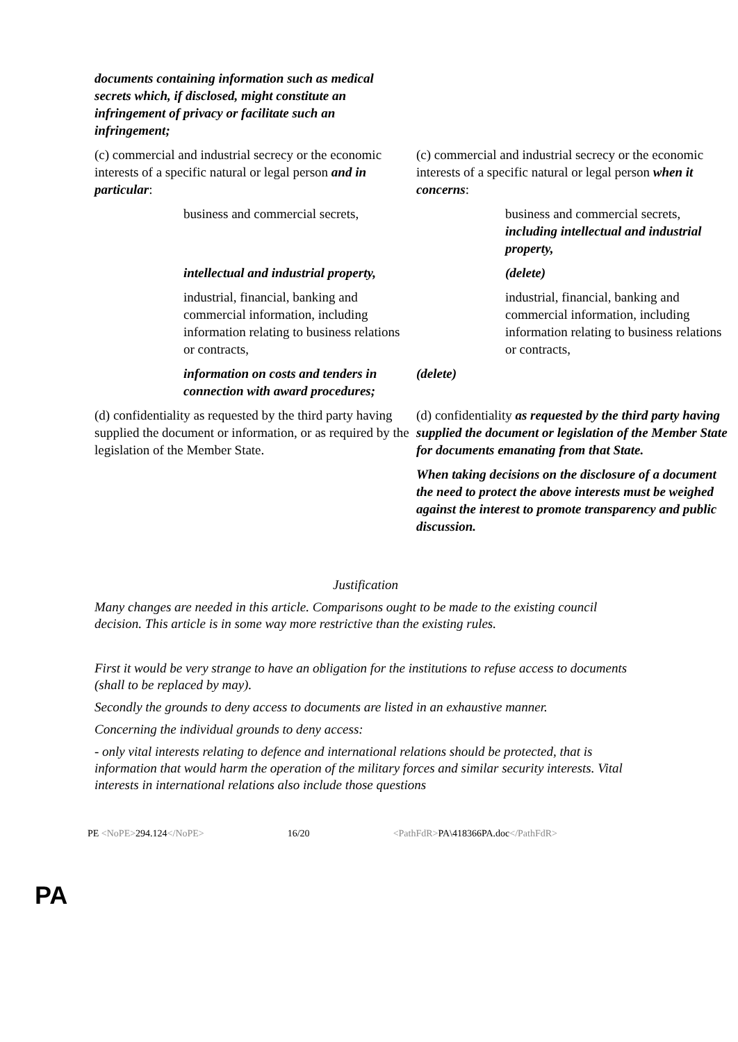| documents containing information such as medical secrets which, if disclosed, might constitute an infringement of privacy or facilitate such an infringement; | |
| (c) commercial and industrial secrecy or the economic interests of a specific natural or legal person and in particular : | (c) commercial and industrial secrecy or the economic interests of a specific natural or legal person when it concerns : |
| business and commercial secrets, | business and commercial secrets, including intellectual and industrial property, |
| intellectual and industrial property, | (delete) |
| industrial, financial, banking and commercial information, including information relating to business relations or contracts, | industrial, financial, banking and commercial information, including information relating to business relations or contracts, |
| information on costs and tenders in connection with award procedures; | (delete) |
| (d) confidentiality as requested by the third party having supplied the document or information, or as required by the legislation of the Member State. | (d) confidentiality as requested by the third party having supplied the document or legislation of the Member State for documents emanating from that State. |
| | When taking decisions on the disclosure of a document the need to protect the above interests must be weighed against the interest to promote transparency and public discussion. |
Justification
Many changes are needed in this article. Comparisons ought to be made to the existing council decision. This article is in some way more restrictive than the existing rules.
First it would be very strange to have an obligation for the institutions to refuse access to documents (shall to be replaced by may).
Secondly the grounds to deny access to documents are listed in an exhaustive manner.
Concerning the individual grounds to deny access:
- only vital interests relating to defence and international relations should be protected, that is information that would harm the operation of the military forces and similar security interests. Vital interests in international relations also include those questions
PE <NoPE>294.124</NoPE> 16/20 <PathFdR>PA\418366PA.doc</PathFdR>
PA